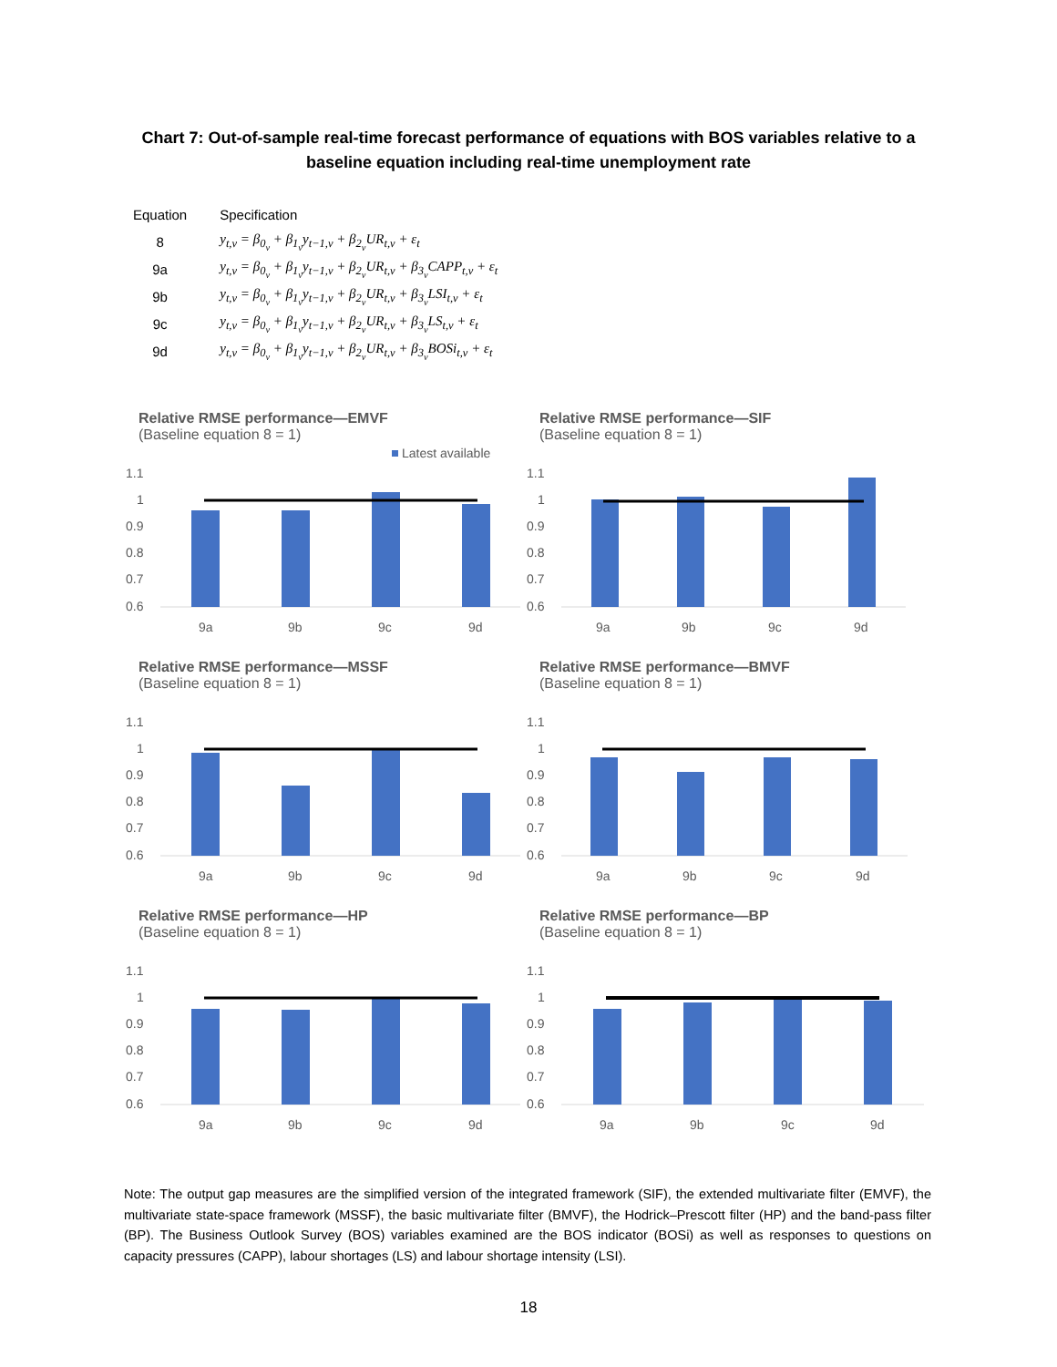Chart 7: Out-of-sample real-time forecast performance of equations with BOS variables relative to a
baseline equation including real-time unemployment rate
| Equation | Specification |
| 8 | y<sub>t,v</sub> = β<sub>0<sub>v</sub></sub> + β<sub>1<sub>v</sub></sub>y<sub>t−1,v</sub> + β<sub>2<sub>v</sub></sub>UR<sub>t,v</sub> + ε<sub>t</sub> |
| 9a | y<sub>t,v</sub> = β<sub>0<sub>v</sub></sub> + β<sub>1<sub>v</sub></sub>y<sub>t−1,v</sub> + β<sub>2<sub>v</sub></sub>UR<sub>t,v</sub> + β<sub>3<sub>v</sub></sub>CAPP<sub>t,v</sub> + ε<sub>t</sub> |
| 9b | y<sub>t,v</sub> = β<sub>0<sub>v</sub></sub> + β<sub>1<sub>v</sub></sub>y<sub>t−1,v</sub> + β<sub>2<sub>v</sub></sub>UR<sub>t,v</sub> + β<sub>3<sub>v</sub></sub>LSI<sub>t,v</sub> + ε<sub>t</sub> |
| 9c | y<sub>t,v</sub> = β<sub>0<sub>v</sub></sub> + β<sub>1<sub>v</sub></sub>y<sub>t−1,v</sub> + β<sub>2<sub>v</sub></sub>UR<sub>t,v</sub> + β<sub>3<sub>v</sub></sub>LS<sub>t,v</sub> + ε<sub>t</sub> |
| 9d | y<sub>t,v</sub> = β<sub>0<sub>v</sub></sub> + β<sub>1<sub>v</sub></sub>y<sub>t−1,v</sub> + β<sub>2<sub>v</sub></sub>UR<sub>t,v</sub> + β<sub>3<sub>v</sub></sub>BOSi<sub>t,v</sub> + ε<sub>t</sub> |
Relative RMSE performance—EMVF
(Baseline equation 8 = 1)
Latest available
1.1
1
0.9
0.8
0.7
0.6
9a
9b
9c
9d
Relative RMSE performance—SIF
(Baseline equation 8 = 1)
1.1
1
0.9
0.8
0.7
0.6
9a
9b
9c
9d
Relative RMSE performance—MSSF
(Baseline equation 8 = 1)
1.1
1
0.9
0.8
0.7
0.6
9a
9b
9c
9d
Relative RMSE performance—BMVF
(Baseline equation 8 = 1)
1.1
1
0.9
0.8
0.7
0.6
9a
9b
9c
9d
Relative RMSE performance—HP
(Baseline equation 8 = 1)
1.1
1
0.9
0.8
0.7
0.6
9a
9b
9c
9d
Relative RMSE performance—BP
(Baseline equation 8 = 1)
1.1
1
0.9
0.8
0.7
0.6
9a
9b
9c
9d
Note: The output gap measures are the simplified version of the integrated framework (SIF), the extended multivariate filter (EMVF), the multivariate state-space framework (MSSF), the basic multivariate filter (BMVF), the Hodrick–Prescott filter (HP) and the band-pass filter (BP). The Business Outlook Survey (BOS) variables examined are the BOS indicator (BOSi) as well as responses to questions on capacity pressures (CAPP), labour shortages (LS) and labour shortage intensity (LSI).
18